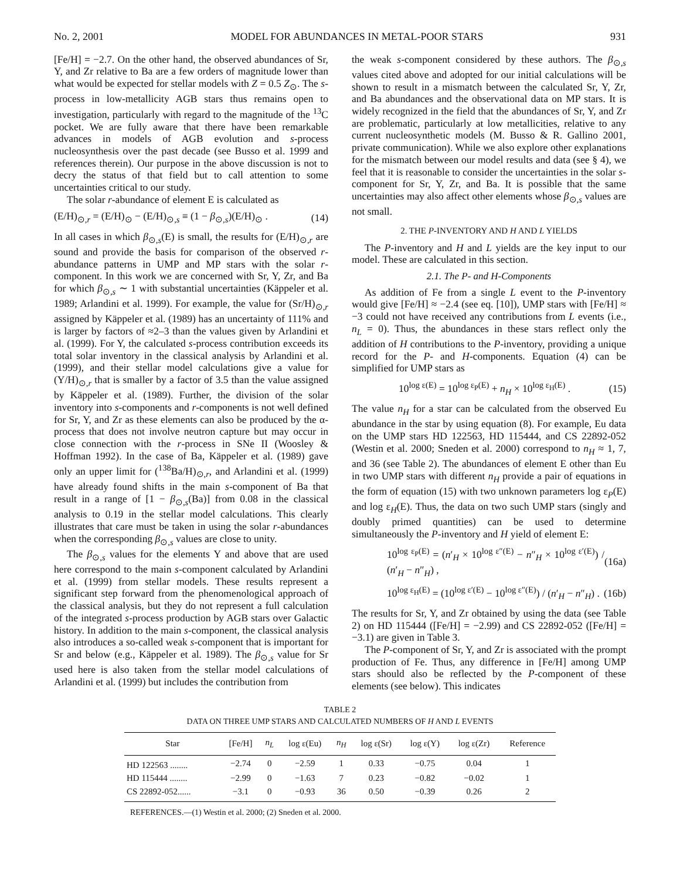No. 2, 2001 MODEL FOR ABUNDANCES IN METAL-POOR STARS 931
[Fe/H] = −2.7. On the other hand, the observed abundances of Sr, Y, and Zr relative to Ba are a few orders of magnitude lower than what would be expected for stellar models with Z = 0.5 Z<sub>⊙</sub>. The s-process in low-metallicity AGB stars thus remains open to investigation, particularly with regard to the magnitude of the <sup>13</sup>C pocket. We are fully aware that there have been remarkable advances in models of AGB evolution and s-process nucleosynthesis over the past decade (see Busso et al. 1999 and references therein). Our purpose in the above discussion is not to decry the status of that field but to call attention to some uncertainties critical to our study.
The solar r-abundance of element E is calculated as
(E/H)<sub>⊙,r</sub> = (E/H)<sub>⊙</sub> − (E/H)<sub>⊙,s</sub> ≡ (1 − β<sub>⊙,s</sub>)(E/H)<sub>⊙</sub> . (14)
In all cases in which β<sub>⊙,s</sub>(E) is small, the results for (E/H)<sub>⊙,r</sub> are sound and provide the basis for comparison of the observed r-abundance patterns in UMP and MP stars with the solar r-component. In this work we are concerned with Sr, Y, Zr, and Ba for which β<sub>⊙,s</sub> ∼ 1 with substantial uncertainties (Käppeler et al. 1989; Arlandini et al. 1999). For example, the value for (Sr/H)<sub>⊙,r</sub> assigned by Käppeler et al. (1989) has an uncertainty of 111% and is larger by factors of ≈2–3 than the values given by Arlandini et al. (1999). For Y, the calculated s-process contribution exceeds its total solar inventory in the classical analysis by Arlandini et al. (1999), and their stellar model calculations give a value for (Y/H)<sub>⊙,r</sub> that is smaller by a factor of 3.5 than the value assigned by Käppeler et al. (1989). Further, the division of the solar inventory into s-components and r-components is not well defined for Sr, Y, and Zr as these elements can also be produced by the α-process that does not involve neutron capture but may occur in close connection with the r-process in SNe II (Woosley & Hoffman 1992). In the case of Ba, Käppeler et al. (1989) gave only an upper limit for (<sup>138</sup>Ba/H)<sub>⊙,r</sub>, and Arlandini et al. (1999) have already found shifts in the main s-component of Ba that result in a range of [1 − β<sub>⊙,s</sub>(Ba)] from 0.08 in the classical analysis to 0.19 in the stellar model calculations. This clearly illustrates that care must be taken in using the solar r-abundances when the corresponding β<sub>⊙,s</sub> values are close to unity.
The β<sub>⊙,s</sub> values for the elements Y and above that are used here correspond to the main s-component calculated by Arlandini et al. (1999) from stellar models. These results represent a significant step forward from the phenomenological approach of the classical analysis, but they do not represent a full calculation of the integrated s-process production by AGB stars over Galactic history. In addition to the main s-component, the classical analysis also introduces a so-called weak s-component that is important for Sr and below (e.g., Käppeler et al. 1989). The β<sub>⊙,s</sub> value for Sr used here is also taken from the stellar model calculations of Arlandini et al. (1999) but includes the contribution from
the weak s-component considered by these authors. The β<sub>⊙,s</sub> values cited above and adopted for our initial calculations will be shown to result in a mismatch between the calculated Sr, Y, Zr, and Ba abundances and the observational data on MP stars. It is widely recognized in the field that the abundances of Sr, Y, and Zr are problematic, particularly at low metallicities, relative to any current nucleosynthetic models (M. Busso & R. Gallino 2001, private communication). While we also explore other explanations for the mismatch between our model results and data (see § 4), we feel that it is reasonable to consider the uncertainties in the solar s-component for Sr, Y, Zr, and Ba. It is possible that the same uncertainties may also affect other elements whose β<sub>⊙,s</sub> values are not small.
2. THE P-INVENTORY AND H AND L YIELDS
The P-inventory and H and L yields are the key input to our model. These are calculated in this section.
2.1. The P- and H-Components
As addition of Fe from a single L event to the P-inventory would give [Fe/H] ≈ −2.4 (see eq. [10]), UMP stars with [Fe/H] ≈ −3 could not have received any contributions from L events (i.e., n<sub>L</sub> = 0). Thus, the abundances in these stars reflect only the addition of H contributions to the P-inventory, providing a unique record for the P- and H-components. Equation (4) can be simplified for UMP stars as
10<sup>log ε(E)</sup> = 10<sup>log ε<sub>P</sub>(E)</sup> + n<sub>H</sub> × 10<sup>log ε<sub>H</sub>(E)</sup> . (15)
The value n<sub>H</sub> for a star can be calculated from the observed Eu abundance in the star by using equation (8). For example, Eu data on the UMP stars HD 122563, HD 115444, and CS 22892-052 (Westin et al. 2000; Sneden et al. 2000) correspond to n<sub>H</sub> ≈ 1, 7, and 36 (see Table 2). The abundances of element E other than Eu in two UMP stars with different n<sub>H</sub> provide a pair of equations in the form of equation (15) with two unknown parameters log ε<sub>P</sub>(E) and log ε<sub>H</sub>(E). Thus, the data on two such UMP stars (singly and doubly primed quantities) can be used to determine simultaneously the P-inventory and H yield of element E:
10<sup>log ε<sub>P</sub>(E)</sup> = (n′<sub>H</sub> × 10<sup>log ε″(E)</sup> − n″<sub>H</sub> × 10<sup>log ε′(E)</sup>) / (n′<sub>H</sub> − n″<sub>H</sub>) , (16a)
10<sup>log ε<sub>H</sub>(E)</sup> = (10<sup>log ε′(E)</sup> − 10<sup>log ε″(E)</sup>) / (n′<sub>H</sub> − n″<sub>H</sub>) . (16b)
The results for Sr, Y, and Zr obtained by using the data (see Table 2) on HD 115444 ([Fe/H] = −2.99) and CS 22892-052 ([Fe/H] = −3.1) are given in Table 3.
The P-component of Sr, Y, and Zr is associated with the prompt production of Fe. Thus, any difference in [Fe/H] among UMP stars should also be reflected by the P-component of these elements (see below). This indicates
TABLE 2
DATA ON THREE UMP STARS AND CALCULATED NUMBERS OF H AND L EVENTS
| Star | [Fe/H] | n<sub>L</sub> | log ε(Eu) | n<sub>H</sub> | log ε(Sr) | log ε(Y) | log ε(Zr) | Reference |
| --- | --- | --- | --- | --- | --- | --- | --- | --- |
| HD 122563 ........ | −2.74 | 0 | −2.59 | 1 | 0.33 | −0.75 | 0.04 | 1 |
| HD 115444 ........ | −2.99 | 0 | −1.63 | 7 | 0.23 | −0.82 | −0.02 | 1 |
| CS 22892-052...... | −3.1 | 0 | −0.93 | 36 | 0.50 | −0.39 | 0.26 | 2 |
REFERENCES.—(1) Westin et al. 2000; (2) Sneden et al. 2000.